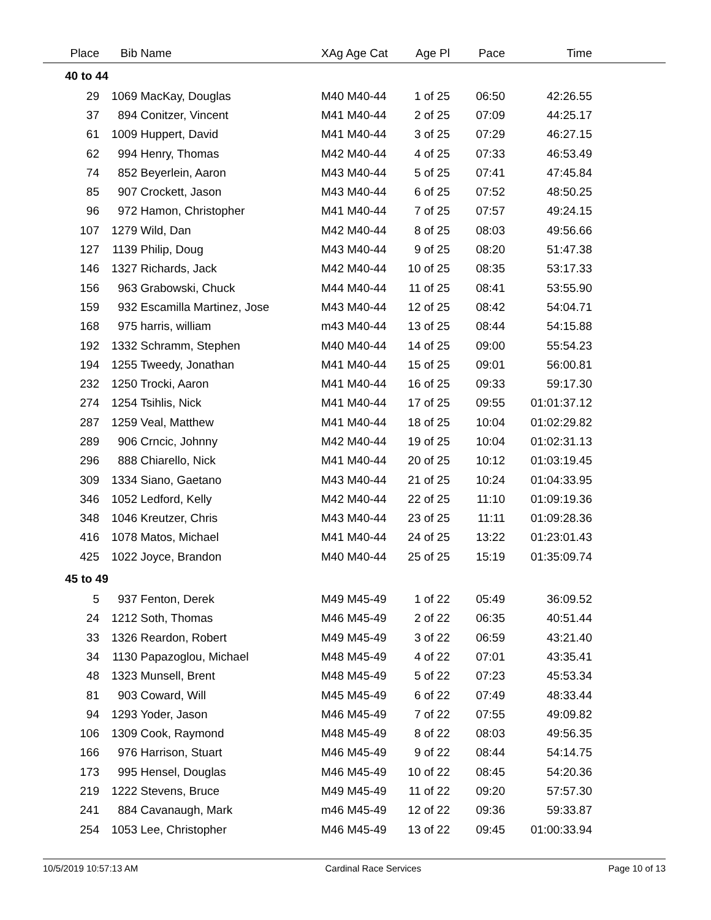| Place | Bib | Name | XAg Age Cat | Age Pl | Pace | Time | |
| --- | --- | --- | --- | --- | --- | --- | --- |
| 40 to 44 | | | | | | | |
| 29 | 1069 | MacKay, Douglas | M40 M40-44 | 1 of 25 | 06:50 | 42:26.55 | |
| 37 | 894 | Conitzer, Vincent | M41 M40-44 | 2 of 25 | 07:09 | 44:25.17 | |
| 61 | 1009 | Huppert, David | M41 M40-44 | 3 of 25 | 07:29 | 46:27.15 | |
| 62 | 994 | Henry, Thomas | M42 M40-44 | 4 of 25 | 07:33 | 46:53.49 | |
| 74 | 852 | Beyerlein, Aaron | M43 M40-44 | 5 of 25 | 07:41 | 47:45.84 | |
| 85 | 907 | Crockett, Jason | M43 M40-44 | 6 of 25 | 07:52 | 48:50.25 | |
| 96 | 972 | Hamon, Christopher | M41 M40-44 | 7 of 25 | 07:57 | 49:24.15 | |
| 107 | 1279 | Wild, Dan | M42 M40-44 | 8 of 25 | 08:03 | 49:56.66 | |
| 127 | 1139 | Philip, Doug | M43 M40-44 | 9 of 25 | 08:20 | 51:47.38 | |
| 146 | 1327 | Richards, Jack | M42 M40-44 | 10 of 25 | 08:35 | 53:17.33 | |
| 156 | 963 | Grabowski, Chuck | M44 M40-44 | 11 of 25 | 08:41 | 53:55.90 | |
| 159 | 932 | Escamilla Martinez, Jose | M43 M40-44 | 12 of 25 | 08:42 | 54:04.71 | |
| 168 | 975 | harris, william | m43 M40-44 | 13 of 25 | 08:44 | 54:15.88 | |
| 192 | 1332 | Schramm, Stephen | M40 M40-44 | 14 of 25 | 09:00 | 55:54.23 | |
| 194 | 1255 | Tweedy, Jonathan | M41 M40-44 | 15 of 25 | 09:01 | 56:00.81 | |
| 232 | 1250 | Trocki, Aaron | M41 M40-44 | 16 of 25 | 09:33 | 59:17.30 | |
| 274 | 1254 | Tsihlis, Nick | M41 M40-44 | 17 of 25 | 09:55 | 01:01:37.12 | |
| 287 | 1259 | Veal, Matthew | M41 M40-44 | 18 of 25 | 10:04 | 01:02:29.82 | |
| 289 | 906 | Crncic, Johnny | M42 M40-44 | 19 of 25 | 10:04 | 01:02:31.13 | |
| 296 | 888 | Chiarello, Nick | M41 M40-44 | 20 of 25 | 10:12 | 01:03:19.45 | |
| 309 | 1334 | Siano, Gaetano | M43 M40-44 | 21 of 25 | 10:24 | 01:04:33.95 | |
| 346 | 1052 | Ledford, Kelly | M42 M40-44 | 22 of 25 | 11:10 | 01:09:19.36 | |
| 348 | 1046 | Kreutzer, Chris | M43 M40-44 | 23 of 25 | 11:11 | 01:09:28.36 | |
| 416 | 1078 | Matos, Michael | M41 M40-44 | 24 of 25 | 13:22 | 01:23:01.43 | |
| 425 | 1022 | Joyce, Brandon | M40 M40-44 | 25 of 25 | 15:19 | 01:35:09.74 | |
| 45 to 49 | | | | | | | |
| 5 | 937 | Fenton, Derek | M49 M45-49 | 1 of 22 | 05:49 | 36:09.52 | |
| 24 | 1212 | Soth, Thomas | M46 M45-49 | 2 of 22 | 06:35 | 40:51.44 | |
| 33 | 1326 | Reardon, Robert | M49 M45-49 | 3 of 22 | 06:59 | 43:21.40 | |
| 34 | 1130 | Papazoglou, Michael | M48 M45-49 | 4 of 22 | 07:01 | 43:35.41 | |
| 48 | 1323 | Munsell, Brent | M48 M45-49 | 5 of 22 | 07:23 | 45:53.34 | |
| 81 | 903 | Coward, Will | M45 M45-49 | 6 of 22 | 07:49 | 48:33.44 | |
| 94 | 1293 | Yoder, Jason | M46 M45-49 | 7 of 22 | 07:55 | 49:09.82 | |
| 106 | 1309 | Cook, Raymond | M48 M45-49 | 8 of 22 | 08:03 | 49:56.35 | |
| 166 | 976 | Harrison, Stuart | M46 M45-49 | 9 of 22 | 08:44 | 54:14.75 | |
| 173 | 995 | Hensel, Douglas | M46 M45-49 | 10 of 22 | 08:45 | 54:20.36 | |
| 219 | 1222 | Stevens, Bruce | M49 M45-49 | 11 of 22 | 09:20 | 57:57.30 | |
| 241 | 884 | Cavanaugh, Mark | m46 M45-49 | 12 of 22 | 09:36 | 59:33.87 | |
| 254 | 1053 | Lee, Christopher | M46 M45-49 | 13 of 22 | 09:45 | 01:00:33.94 | |
10/5/2019 10:57:13 AM Cardinal Race Services Page 10 of 13